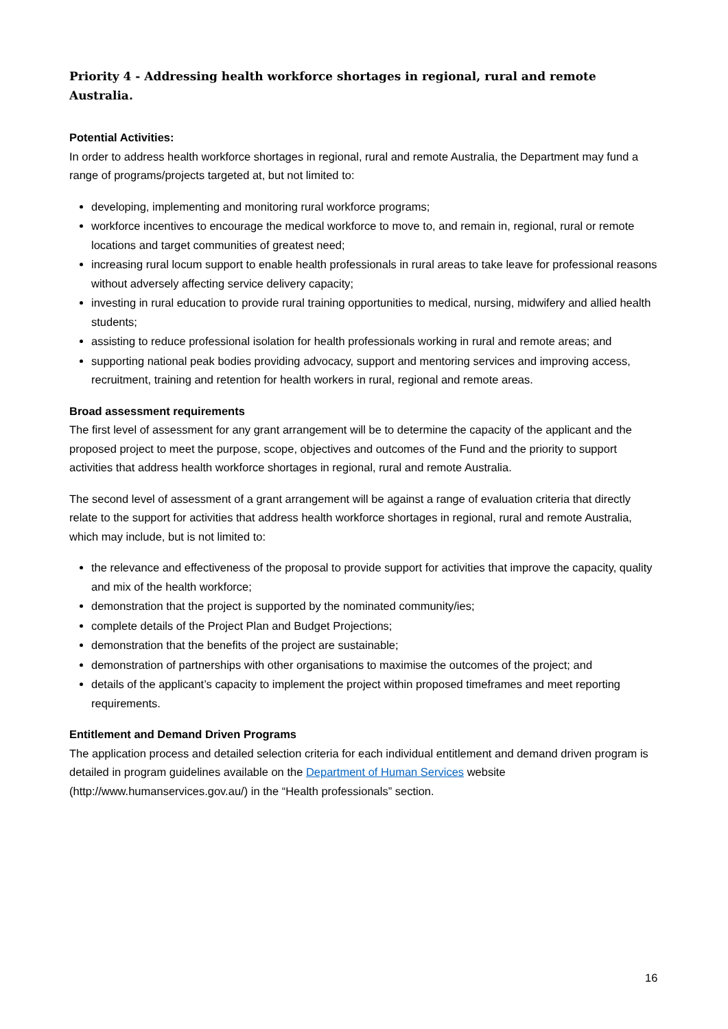Priority 4 - Addressing health workforce shortages in regional, rural and remote Australia.
Potential Activities:
In order to address health workforce shortages in regional, rural and remote Australia, the Department may fund a range of programs/projects targeted at, but not limited to:
developing, implementing and monitoring rural workforce programs;
workforce incentives to encourage the medical workforce to move to, and remain in, regional, rural or remote locations and target communities of greatest need;
increasing rural locum support to enable health professionals in rural areas to take leave for professional reasons without adversely affecting service delivery capacity;
investing in rural education to provide rural training opportunities to medical, nursing, midwifery and allied health students;
assisting to reduce professional isolation for health professionals working in rural and remote areas; and
supporting national peak bodies providing advocacy, support and mentoring services and improving access, recruitment, training and retention for health workers in rural, regional and remote areas.
Broad assessment requirements
The first level of assessment for any grant arrangement will be to determine the capacity of the applicant and the proposed project to meet the purpose, scope, objectives and outcomes of the Fund and the priority to support activities that address health workforce shortages in regional, rural and remote Australia.
The second level of assessment of a grant arrangement will be against a range of evaluation criteria that directly relate to the support for activities that address health workforce shortages in regional, rural and remote Australia, which may include, but is not limited to:
the relevance and effectiveness of the proposal to provide support for activities that improve the capacity, quality and mix of the health workforce;
demonstration that the project is supported by the nominated community/ies;
complete details of the Project Plan and Budget Projections;
demonstration that the benefits of the project are sustainable;
demonstration of partnerships with other organisations to maximise the outcomes of the project; and
details of the applicant’s capacity to implement the project within proposed timeframes and meet reporting requirements.
Entitlement and Demand Driven Programs
The application process and detailed selection criteria for each individual entitlement and demand driven program is detailed in program guidelines available on the Department of Human Services website (http://www.humanservices.gov.au/) in the “Health professionals” section.
16